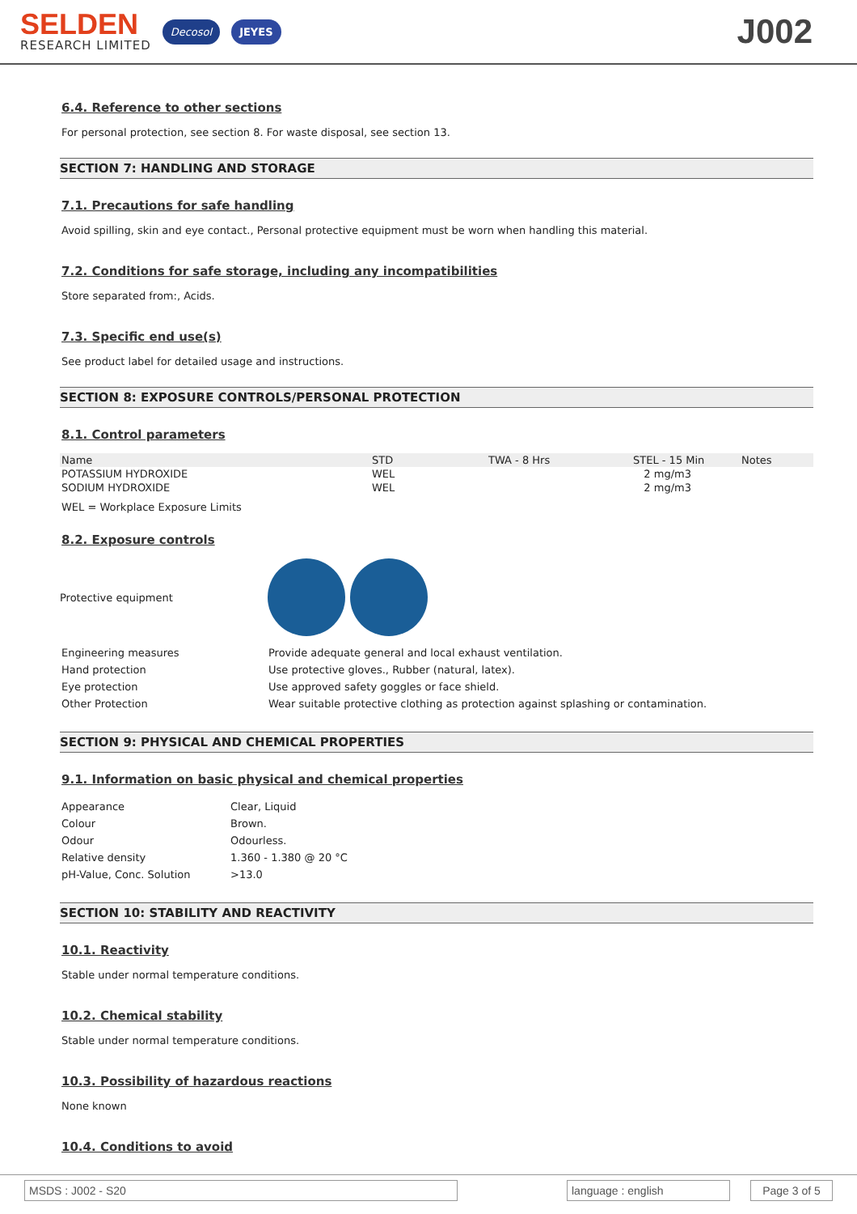SELDEN
RESEARCH LIMITED
Decosol JEYES
J002
6.4. Reference to other sections
For personal protection, see section 8. For waste disposal, see section 13.
SECTION 7: HANDLING AND STORAGE
7.1. Precautions for safe handling
Avoid spilling, skin and eye contact., Personal protective equipment must be worn when handling this material.
7.2. Conditions for safe storage, including any incompatibilities
Store separated from:, Acids.
7.3. Specific end use(s)
See product label for detailed usage and instructions.
SECTION 8: EXPOSURE CONTROLS/PERSONAL PROTECTION
8.1. Control parameters
| Name | STD | TWA - 8 Hrs | STEL - 15 Min | Notes |
| --- | --- | --- | --- | --- |
| POTASSIUM HYDROXIDE | WEL | | 2 mg/m3 | |
| SODIUM HYDROXIDE | WEL | | 2 mg/m3 | |
WEL = Workplace Exposure Limits
8.2. Exposure controls
Protective equipment
| Engineering measures | Provide adequate general and local exhaust ventilation. |
| Hand protection | Use protective gloves., Rubber (natural, latex). |
| Eye protection | Use approved safety goggles or face shield. |
| Other Protection | Wear suitable protective clothing as protection against splashing or contamination. |
SECTION 9: PHYSICAL AND CHEMICAL PROPERTIES
9.1. Information on basic physical and chemical properties
| Appearance | Clear, Liquid |
| Colour | Brown. |
| Odour | Odourless. |
| Relative density | 1.360 - 1.380 @ 20 °C |
| pH-Value, Conc. Solution | >13.0 |
SECTION 10: STABILITY AND REACTIVITY
10.1. Reactivity
Stable under normal temperature conditions.
10.2. Chemical stability
Stable under normal temperature conditions.
10.3. Possibility of hazardous reactions
None known
10.4. Conditions to avoid
MSDS : J002 - S20 language : english Page 3 of 5